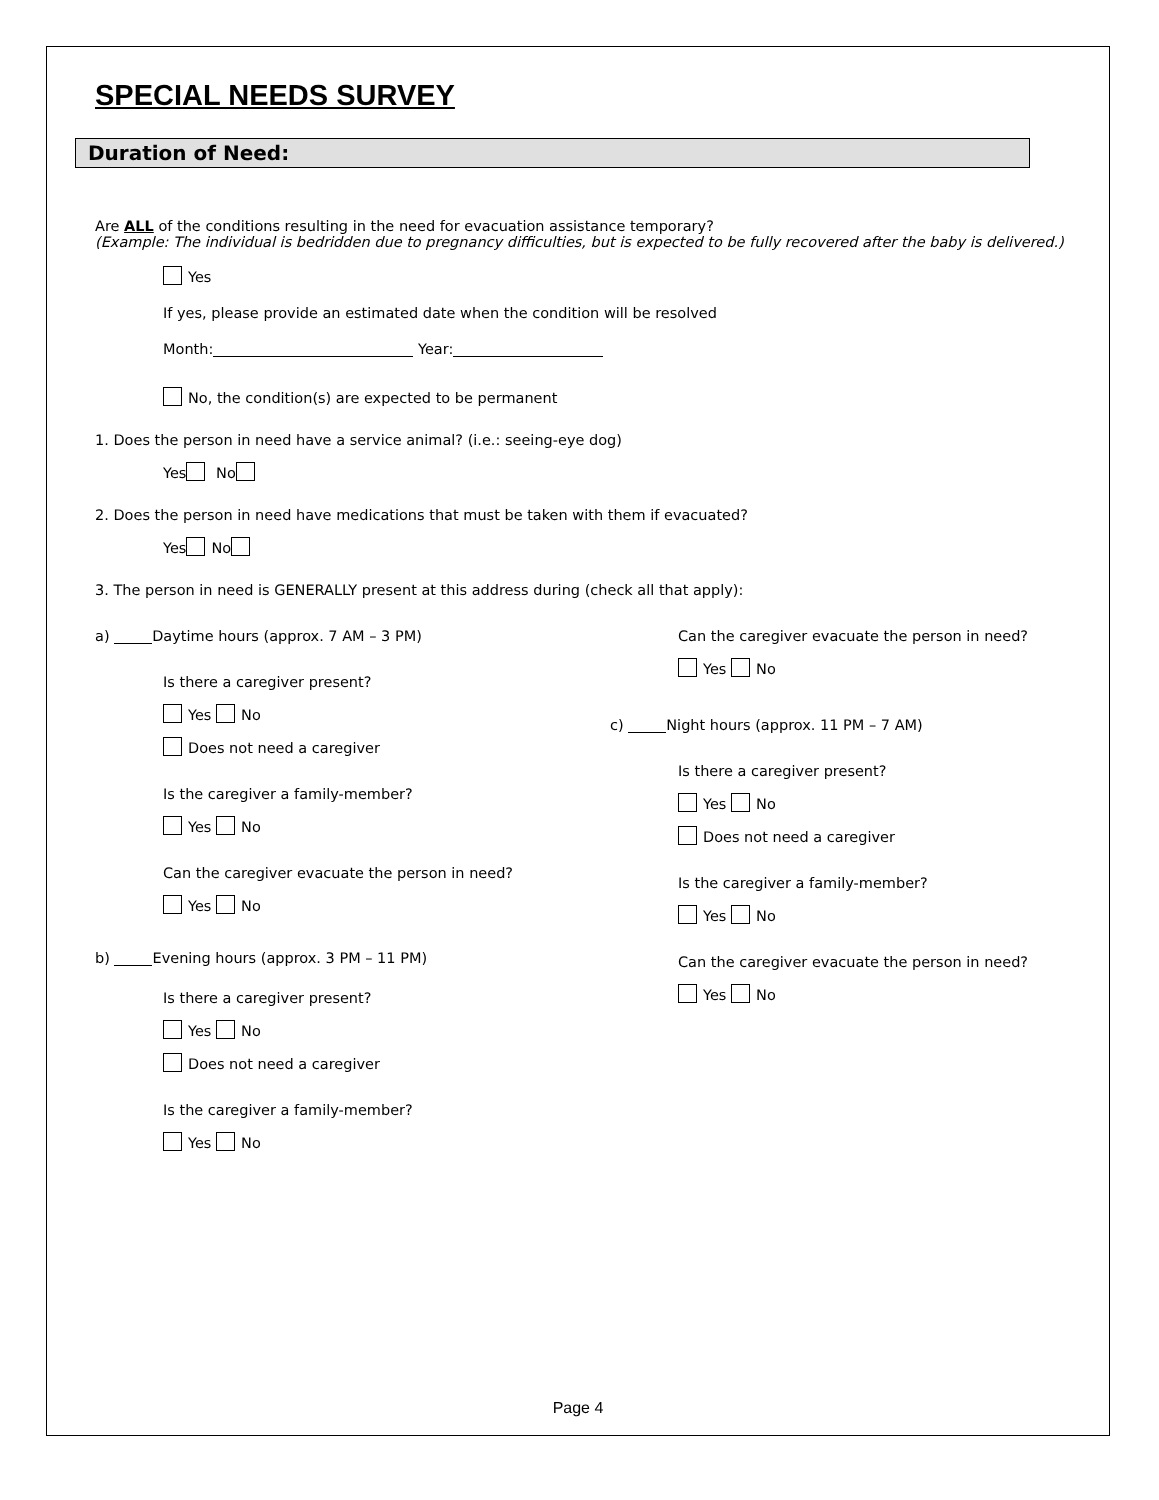SPECIAL NEEDS SURVEY
Duration of Need:
Are ALL of the conditions resulting in the need for evacuation assistance temporary?
(Example: The individual is bedridden due to pregnancy difficulties, but is expected to be fully recovered after the baby is delivered.)
Yes
If yes, please provide an estimated date when the condition will be resolved
Month: Year:
No, the condition(s) are expected to be permanent
1. Does the person in need have a service animal? (i.e.: seeing-eye dog)
Yes No
2. Does the person in need have medications that must be taken with them if evacuated?
Yes No
3. The person in need is GENERALLY present at this address during (check all that apply):
a) Daytime hours (approx. 7 AM – 3 PM)
Is there a caregiver present?
Yes No
Does not need a caregiver
Is the caregiver a family-member?
Yes No
Can the caregiver evacuate the person in need?
Yes No
b) Evening hours (approx. 3 PM – 11 PM)
Is there a caregiver present?
Yes No
Does not need a caregiver
Is the caregiver a family-member?
Yes No
Can the caregiver evacuate the person in need?
Yes No
c) Night hours (approx. 11 PM – 7 AM)
Is there a caregiver present?
Yes No
Does not need a caregiver
Is the caregiver a family-member?
Yes No
Can the caregiver evacuate the person in need?
Yes No
Page 4